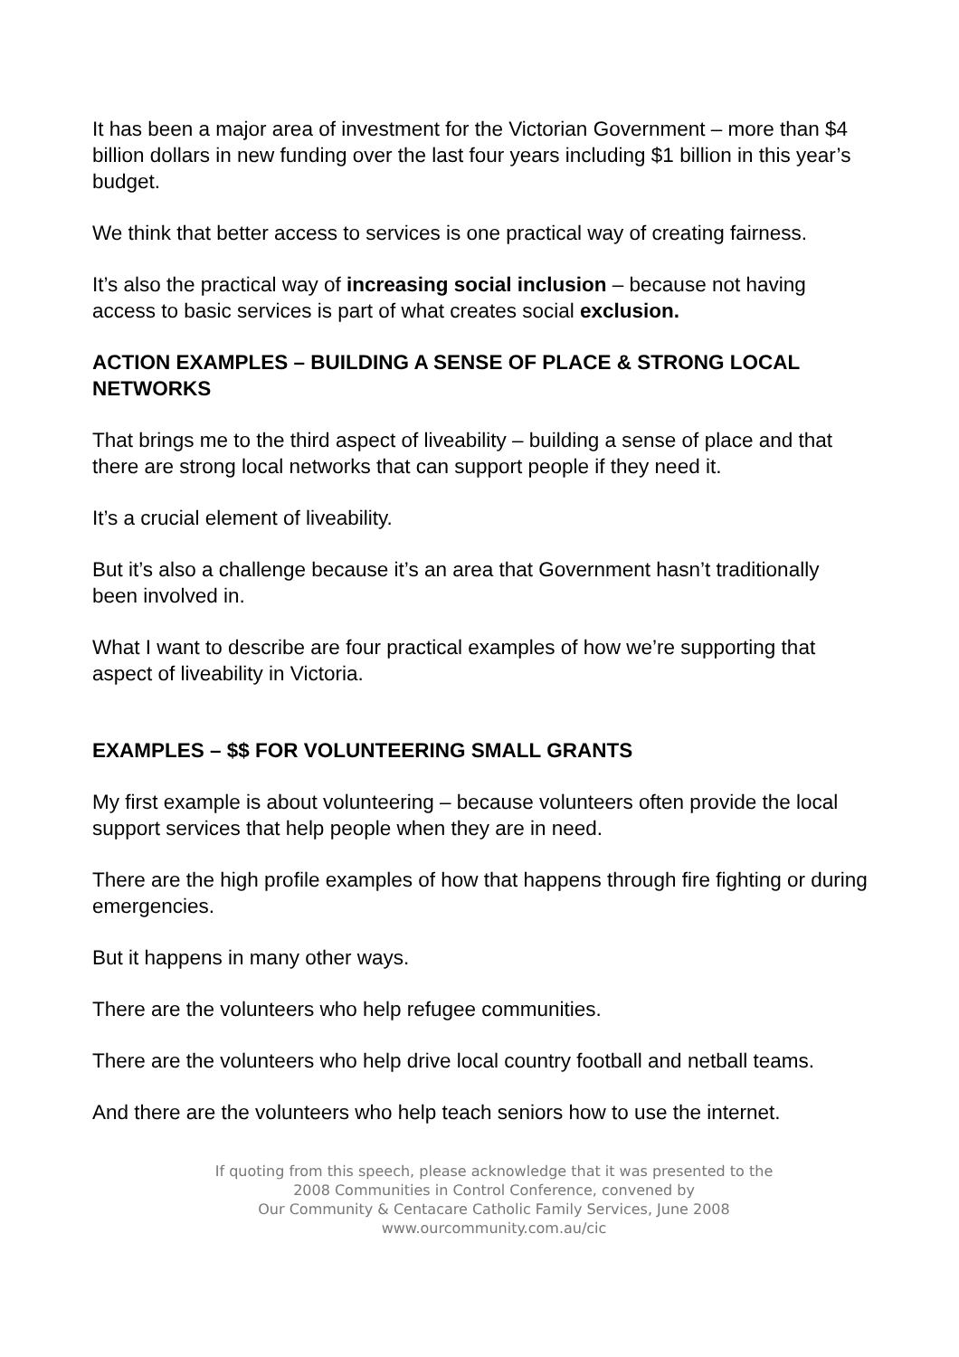It has been a major area of investment for the Victorian Government – more than $4 billion dollars in new funding over the last four years including $1 billion in this year’s budget.
We think that better access to services is one practical way of creating fairness.
It’s also the practical way of increasing social inclusion – because not having access to basic services is part of what creates social exclusion.
ACTION EXAMPLES – BUILDING A SENSE OF PLACE & STRONG LOCAL NETWORKS
That brings me to the third aspect of liveability – building a sense of place and that there are strong local networks that can support people if they need it.
It’s a crucial element of liveability.
But it’s also a challenge because it’s an area that Government hasn’t traditionally been involved in.
What I want to describe are four practical examples of how we’re supporting that aspect of liveability in Victoria.
EXAMPLES – $$ FOR VOLUNTEERING SMALL GRANTS
My first example is about volunteering – because volunteers often provide the local support services that help people when they are in need.
There are the high profile examples of how that happens through fire fighting or during emergencies.
But it happens in many other ways.
There are the volunteers who help refugee communities.
There are the volunteers who help drive local country football and netball teams.
And there are the volunteers who help teach seniors how to use the internet.
If quoting from this speech, please acknowledge that it was presented to the
2008 Communities in Control Conference, convened by
Our Community & Centacare Catholic Family Services, June 2008
www.ourcommunity.com.au/cic